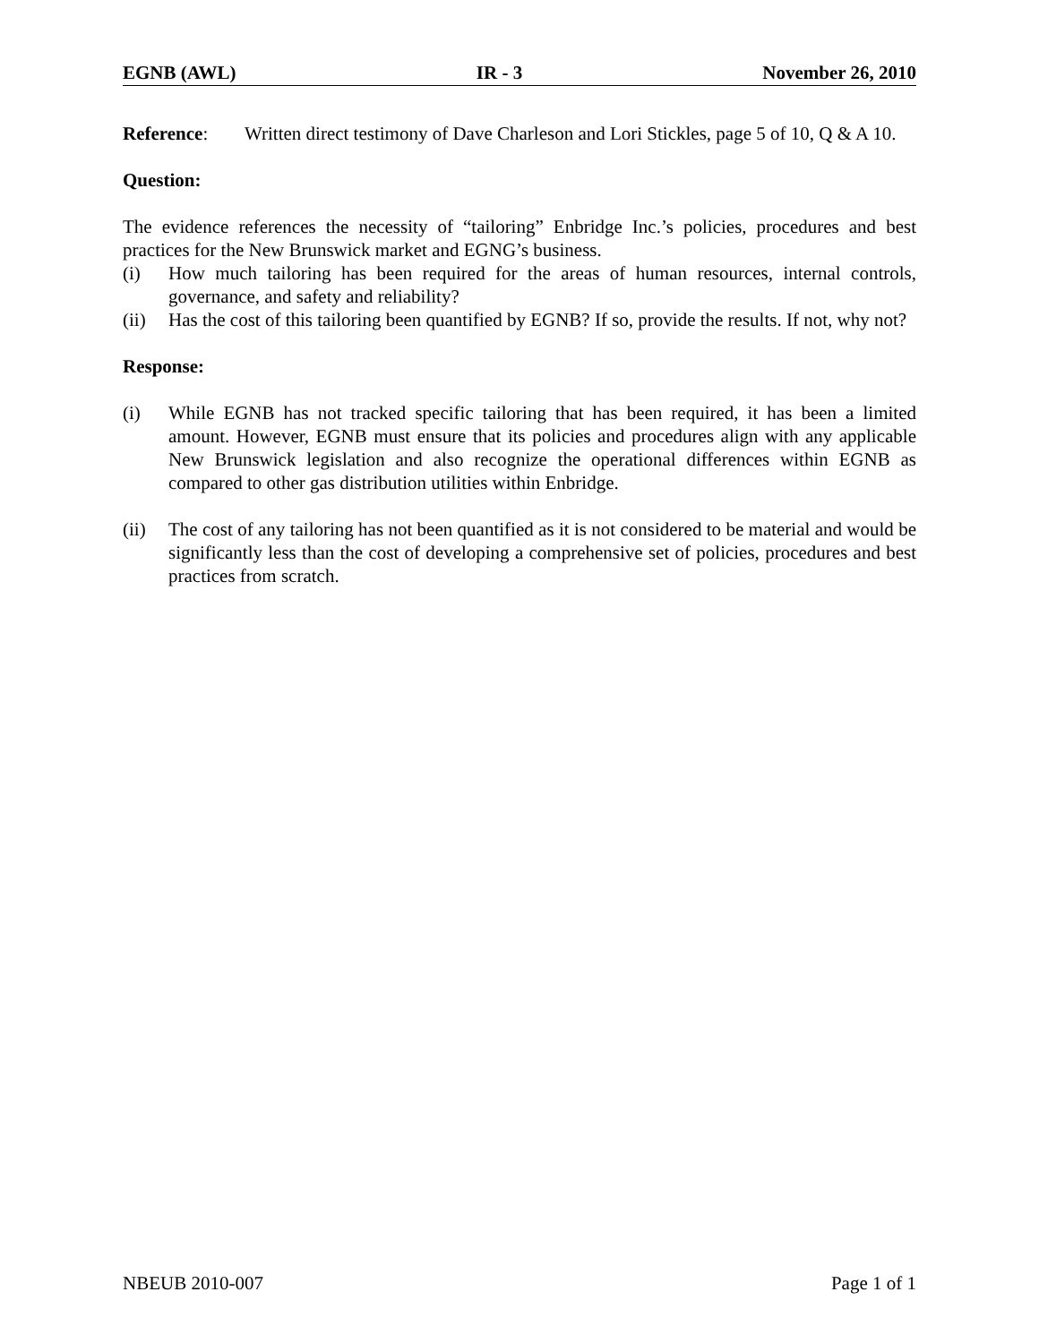EGNB (AWL) IR - 3 November 26, 2010
Reference: Written direct testimony of Dave Charleson and Lori Stickles, page 5 of 10, Q & A 10.
Question:
The evidence references the necessity of “tailoring” Enbridge Inc.’s policies, procedures and best practices for the New Brunswick market and EGNG’s business.
(i) How much tailoring has been required for the areas of human resources, internal controls, governance, and safety and reliability?
(ii) Has the cost of this tailoring been quantified by EGNB? If so, provide the results. If not, why not?
Response:
(i) While EGNB has not tracked specific tailoring that has been required, it has been a limited amount. However, EGNB must ensure that its policies and procedures align with any applicable New Brunswick legislation and also recognize the operational differences within EGNB as compared to other gas distribution utilities within Enbridge.
(ii) The cost of any tailoring has not been quantified as it is not considered to be material and would be significantly less than the cost of developing a comprehensive set of policies, procedures and best practices from scratch.
NBEUB 2010-007 Page 1 of 1